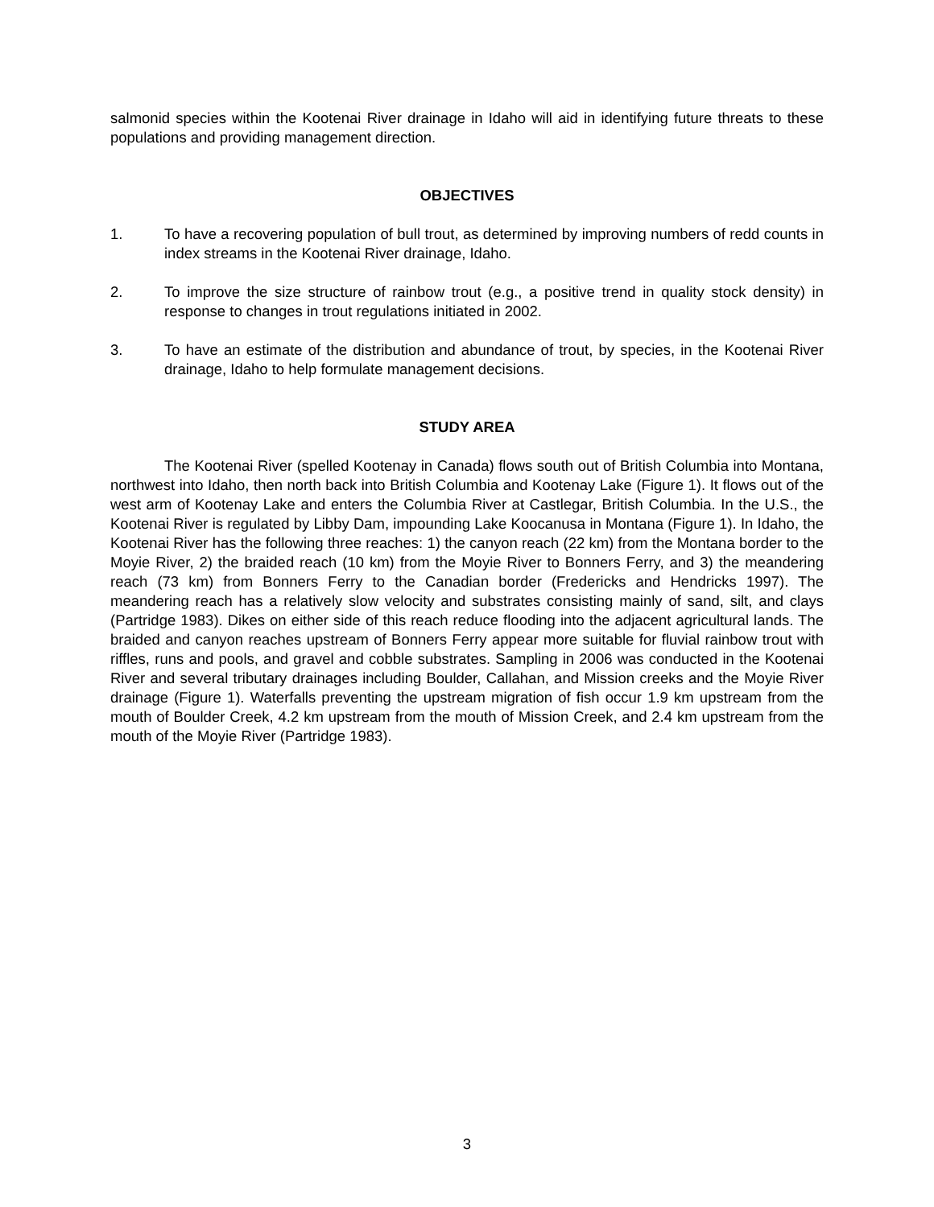salmonid species within the Kootenai River drainage in Idaho will aid in identifying future threats to these populations and providing management direction.
OBJECTIVES
1. To have a recovering population of bull trout, as determined by improving numbers of redd counts in index streams in the Kootenai River drainage, Idaho.
2. To improve the size structure of rainbow trout (e.g., a positive trend in quality stock density) in response to changes in trout regulations initiated in 2002.
3. To have an estimate of the distribution and abundance of trout, by species, in the Kootenai River drainage, Idaho to help formulate management decisions.
STUDY AREA
The Kootenai River (spelled Kootenay in Canada) flows south out of British Columbia into Montana, northwest into Idaho, then north back into British Columbia and Kootenay Lake (Figure 1). It flows out of the west arm of Kootenay Lake and enters the Columbia River at Castlegar, British Columbia. In the U.S., the Kootenai River is regulated by Libby Dam, impounding Lake Koocanusa in Montana (Figure 1). In Idaho, the Kootenai River has the following three reaches: 1) the canyon reach (22 km) from the Montana border to the Moyie River, 2) the braided reach (10 km) from the Moyie River to Bonners Ferry, and 3) the meandering reach (73 km) from Bonners Ferry to the Canadian border (Fredericks and Hendricks 1997). The meandering reach has a relatively slow velocity and substrates consisting mainly of sand, silt, and clays (Partridge 1983). Dikes on either side of this reach reduce flooding into the adjacent agricultural lands. The braided and canyon reaches upstream of Bonners Ferry appear more suitable for fluvial rainbow trout with riffles, runs and pools, and gravel and cobble substrates. Sampling in 2006 was conducted in the Kootenai River and several tributary drainages including Boulder, Callahan, and Mission creeks and the Moyie River drainage (Figure 1). Waterfalls preventing the upstream migration of fish occur 1.9 km upstream from the mouth of Boulder Creek, 4.2 km upstream from the mouth of Mission Creek, and 2.4 km upstream from the mouth of the Moyie River (Partridge 1983).
3